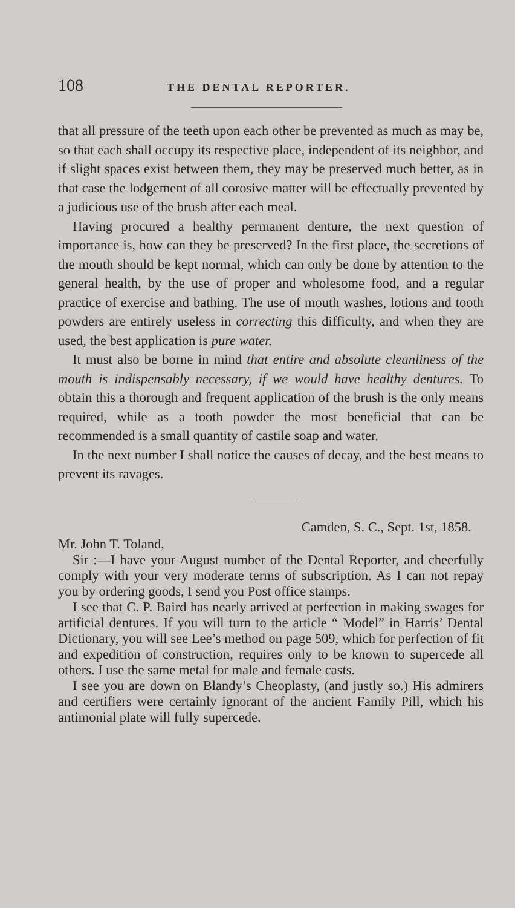108 THE DENTAL REPORTER.
that all pressure of the teeth upon each other be prevented as much as may be, so that each shall occupy its respective place, independent of its neighbor, and if slight spaces exist between them, they may be preserved much better, as in that case the lodgement of all corosive matter will be effectually prevented by a judicious use of the brush after each meal.
Having procured a healthy permanent denture, the next question of importance is, how can they be preserved? In the first place, the secretions of the mouth should be kept normal, which can only be done by attention to the general health, by the use of proper and wholesome food, and a regular practice of exercise and bathing. The use of mouth washes, lotions and tooth powders are entirely useless in correcting this difficulty, and when they are used, the best application is pure water.
It must also be borne in mind that entire and absolute cleanliness of the mouth is indispensably necessary, if we would have healthy dentures. To obtain this a thorough and frequent application of the brush is the only means required, while as a tooth powder the most beneficial that can be recommended is a small quantity of castile soap and water.
In the next number I shall notice the causes of decay, and the best means to prevent its ravages.
Camden, S. C., Sept. 1st, 1858.
Mr. John T. Toland,
Sir :—I have your August number of the Dental Reporter, and cheerfully comply with your very moderate terms of subscription. As I can not repay you by ordering goods, I send you Post office stamps.
I see that C. P. Baird has nearly arrived at perfection in making swages for artificial dentures. If you will turn to the article “ Model” in Harris’ Dental Dictionary, you will see Lee’s method on page 509, which for perfection of fit and expedition of construction, requires only to be known to supercede all others. I use the same metal for male and female casts.
I see you are down on Blandy’s Cheoplasty, (and justly so.) His admirers and certifiers were certainly ignorant of the ancient Family Pill, which his antimonial plate will fully supercede.